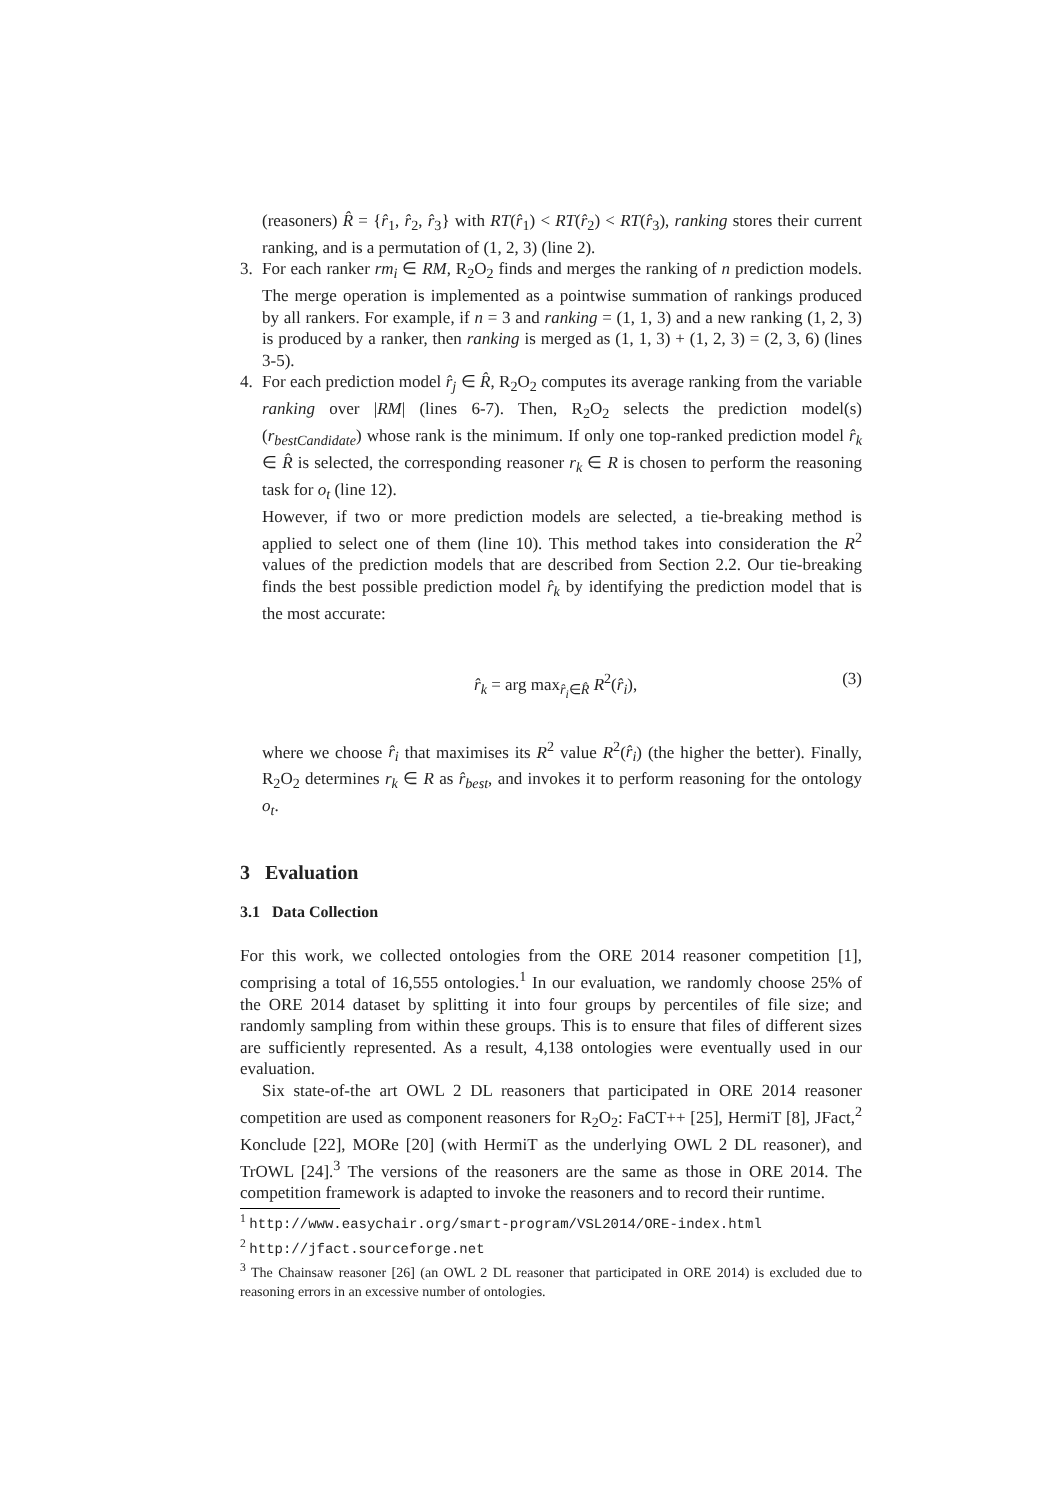(reasoners) R̂ = {r̂<sub>1</sub>, r̂<sub>2</sub>, r̂<sub>3</sub>} with RT(r̂<sub>1</sub>) < RT(r̂<sub>2</sub>) < RT(r̂<sub>3</sub>), ranking stores their current ranking, and is a permutation of (1, 2, 3) (line 2).
3. For each ranker rm<sub>i</sub> ∈ RM, R<sub>2</sub>O<sub>2</sub> finds and merges the ranking of n prediction models. The merge operation is implemented as a pointwise summation of rankings produced by all rankers. For example, if n = 3 and ranking = (1, 1, 3) and a new ranking (1, 2, 3) is produced by a ranker, then ranking is merged as (1, 1, 3) + (1, 2, 3) = (2, 3, 6) (lines 3-5).
4. For each prediction model r̂<sub>j</sub> ∈ R̂, R<sub>2</sub>O<sub>2</sub> computes its average ranking from the variable ranking over |RM| (lines 6-7). Then, R<sub>2</sub>O<sub>2</sub> selects the prediction model(s) (r<sub>bestCandidate</sub>) whose rank is the minimum. If only one top-ranked prediction model r̂<sub>k</sub> ∈ R̂ is selected, the corresponding reasoner r<sub>k</sub> ∈ R is chosen to perform the reasoning task for o<sub>t</sub> (line 12).
However, if two or more prediction models are selected, a tie-breaking method is applied to select one of them (line 10). This method takes into consideration the R<sup>2</sup> values of the prediction models that are described from Section 2.2. Our tie-breaking finds the best possible prediction model r̂<sub>k</sub> by identifying the prediction model that is the most accurate:
r̂<sub>k</sub> = arg max<sub>r̂<sub>i</sub>∈R̂</sub> R<sup>2</sup>(r̂<sub>i</sub>), (3)
where we choose r̂<sub>i</sub> that maximises its R<sup>2</sup> value R<sup>2</sup>(r̂<sub>i</sub>) (the higher the better). Finally, R<sub>2</sub>O<sub>2</sub> determines r<sub>k</sub> ∈ R as r̂<sub>best</sub>, and invokes it to perform reasoning for the ontology o<sub>t</sub>.
3 Evaluation
3.1 Data Collection
For this work, we collected ontologies from the ORE 2014 reasoner competition [1], comprising a total of 16,555 ontologies.<sup>1</sup> In our evaluation, we randomly choose 25% of the ORE 2014 dataset by splitting it into four groups by percentiles of file size; and randomly sampling from within these groups. This is to ensure that files of different sizes are sufficiently represented. As a result, 4,138 ontologies were eventually used in our evaluation.
Six state-of-the art OWL 2 DL reasoners that participated in ORE 2014 reasoner competition are used as component reasoners for R<sub>2</sub>O<sub>2</sub>: FaCT++ [25], HermiT [8], JFact,<sup>2</sup> Konclude [22], MORe [20] (with HermiT as the underlying OWL 2 DL reasoner), and TrOWL [24].<sup>3</sup> The versions of the reasoners are the same as those in ORE 2014. The competition framework is adapted to invoke the reasoners and to record their runtime.
<sup>1</sup> http://www.easychair.org/smart-program/VSL2014/ORE-index.html
<sup>2</sup> http://jfact.sourceforge.net
<sup>3</sup> The Chainsaw reasoner [26] (an OWL 2 DL reasoner that participated in ORE 2014) is excluded due to reasoning errors in an excessive number of ontologies.